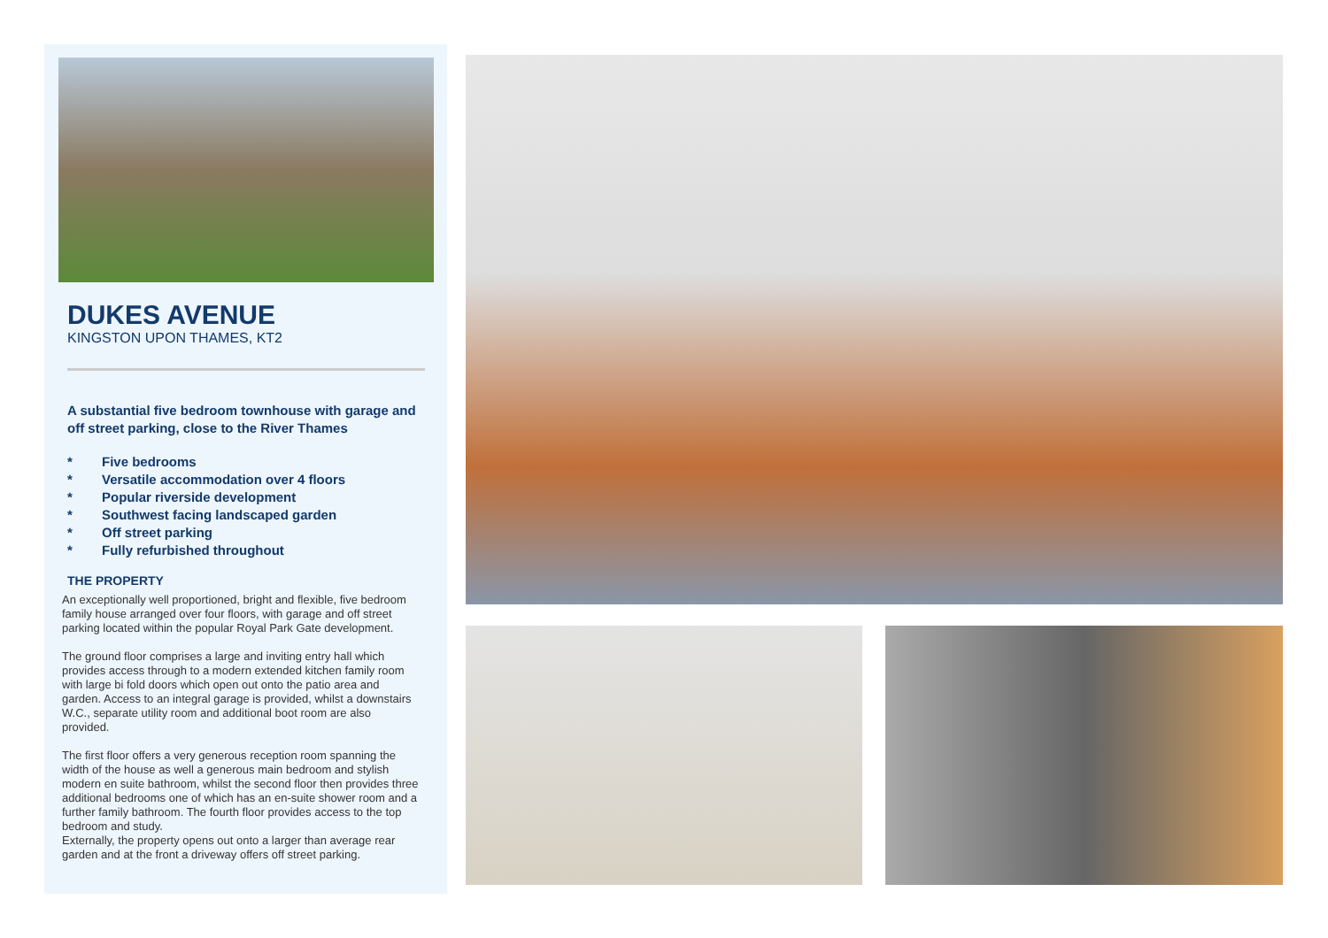DUKES AVENUE
KINGSTON UPON THAMES, KT2
A substantial five bedroom townhouse with garage and off street parking, close to the River Thames
* Five bedrooms
* Versatile accommodation over 4 floors
* Popular riverside development
* Southwest facing landscaped garden
* Off street parking
* Fully refurbished throughout
THE PROPERTY
An exceptionally well proportioned, bright and flexible, five bedroom family house arranged over four floors, with garage and off street parking located within the popular Royal Park Gate development.
The ground floor comprises a large and inviting entry hall which provides access through to a modern extended kitchen family room with large bi fold doors which open out onto the patio area and garden. Access to an integral garage is provided, whilst a downstairs W.C., separate utility room and additional boot room are also provided.
The first floor offers a very generous reception room spanning the width of the house as well a generous main bedroom and stylish modern en suite bathroom, whilst the second floor then provides three additional bedrooms one of which has an en-suite shower room and a further family bathroom. The fourth floor provides access to the top bedroom and study.
Externally, the property opens out onto a larger than average rear garden and at the front a driveway offers off street parking.